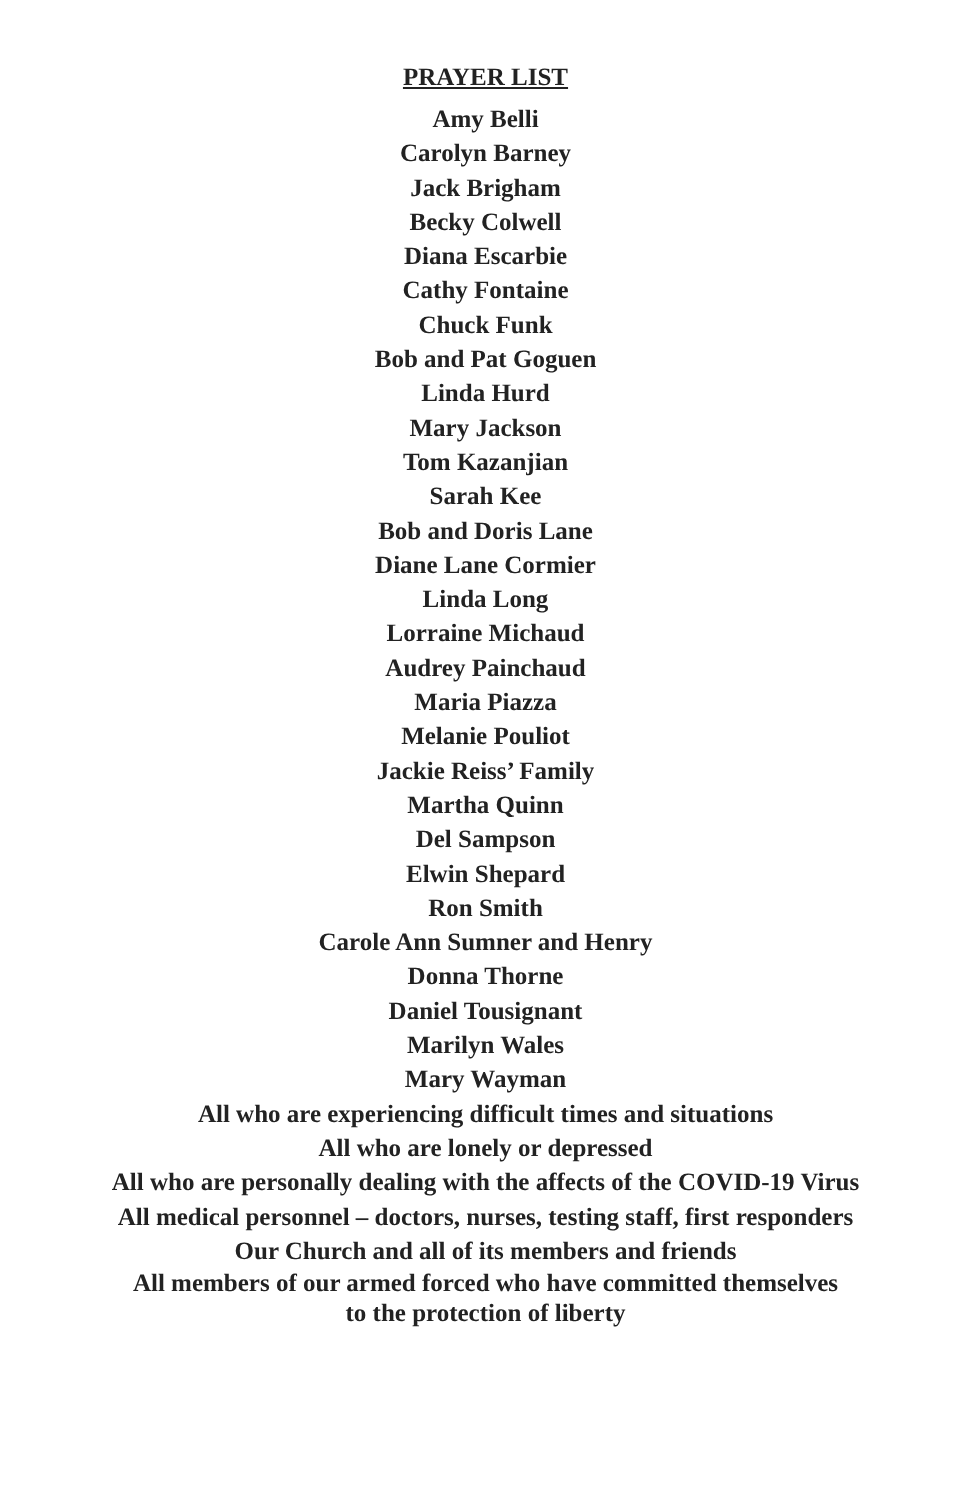PRAYER LIST
Amy Belli
Carolyn Barney
Jack Brigham
Becky Colwell
Diana Escarbie
Cathy Fontaine
Chuck Funk
Bob and Pat Goguen
Linda Hurd
Mary Jackson
Tom Kazanjian
Sarah Kee
Bob and Doris Lane
Diane Lane Cormier
Linda Long
Lorraine Michaud
Audrey Painchaud
Maria Piazza
Melanie Pouliot
Jackie Reiss’ Family
Martha Quinn
Del Sampson
Elwin Shepard
Ron Smith
Carole Ann Sumner and Henry
Donna Thorne
Daniel Tousignant
Marilyn Wales
Mary Wayman
All who are experiencing difficult times and situations
All who are lonely or depressed
All who are personally dealing with the affects of the COVID-19 Virus
All medical personnel – doctors, nurses, testing staff, first responders
Our Church and all of its members and friends
All members of our armed forced who have committed themselves
to the protection of liberty